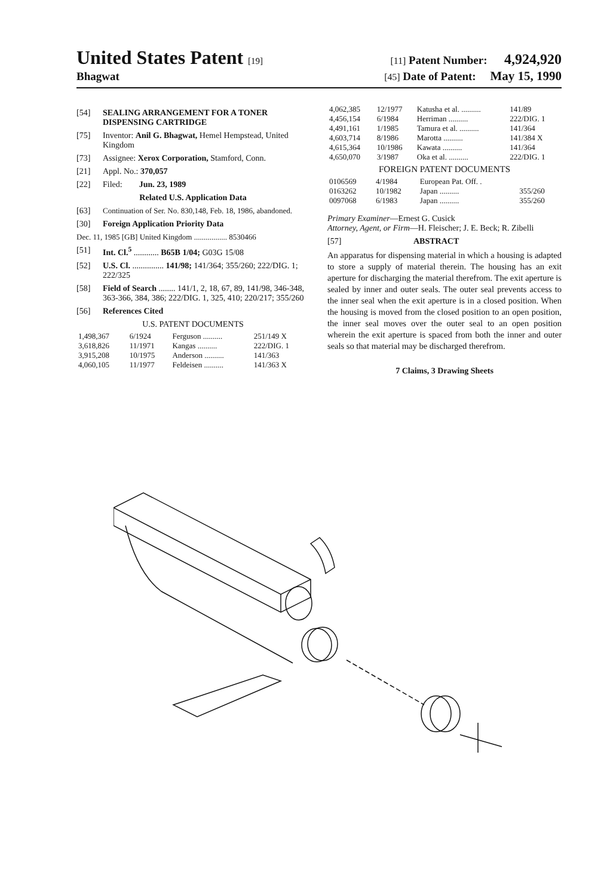United States Patent [19] [11] Patent Number: 4,924,920
Bhagwat [45] Date of Patent: May 15, 1990
[54] SEALING ARRANGEMENT FOR A TONER DISPENSING CARTRIDGE
[75] Inventor: Anil G. Bhagwat, Hemel Hempstead, United Kingdom
[73] Assignee: Xerox Corporation, Stamford, Conn.
[21] Appl. No.: 370,057
[22] Filed: Jun. 23, 1989
Related U.S. Application Data
[63] Continuation of Ser. No. 830,148, Feb. 18, 1986, abandoned.
[30] Foreign Application Priority Data
Dec. 11, 1985 [GB] United Kingdom ................. 8530466
[51] Int. Cl.<sup>5</sup> ............ B65B 1/04; G03G 15/08
[52] U.S. Cl. ............... 141/98; 141/364; 355/260; 222/DIG. 1; 222/325
[58] Field of Search ........ 141/1, 2, 18, 67, 89, 141/98, 346-348, 363-366, 384, 386; 222/DIG. 1, 325, 410; 220/217; 355/260
[56] References Cited
U.S. PATENT DOCUMENTS
| 1,498,367 | 6/1924 | Ferguson .......... | 251/149 X |
| 3,618,826 | 11/1971 | Kangas .......... | 222/DIG. 1 |
| 3,915,208 | 10/1975 | Anderson .......... | 141/363 |
| 4,060,105 | 11/1977 | Feldeisen .......... | 141/363 X |
| 4,062,385 | 12/1977 | Katusha et al. .......... | 141/89 |
| 4,456,154 | 6/1984 | Herriman .......... | 222/DIG. 1 |
| 4,491,161 | 1/1985 | Tamura et al. .......... | 141/364 |
| 4,603,714 | 8/1986 | Marotta .......... | 141/384 X |
| 4,615,364 | 10/1986 | Kawata .......... | 141/364 |
| 4,650,070 | 3/1987 | Oka et al. .......... | 222/DIG. 1 |
FOREIGN PATENT DOCUMENTS
| 0106569 | 4/1984 | European Pat. Off. . | |
| 0163262 | 10/1982 | Japan .......... | 355/260 |
| 0097068 | 6/1983 | Japan .......... | 355/260 |
Primary Examiner—Ernest G. Cusick
Attorney, Agent, or Firm—H. Fleischer; J. E. Beck; R. Zibelli
[57] ABSTRACT
An apparatus for dispensing material in which a housing is adapted to store a supply of material therein. The housing has an exit aperture for discharging the material therefrom. The exit aperture is sealed by inner and outer seals. The outer seal prevents access to the inner seal when the exit aperture is in a closed position. When the housing is moved from the closed position to an open position, the inner seal moves over the outer seal to an open position wherein the exit aperture is spaced from both the inner and outer seals so that material may be discharged therefrom.
7 Claims, 3 Drawing Sheets